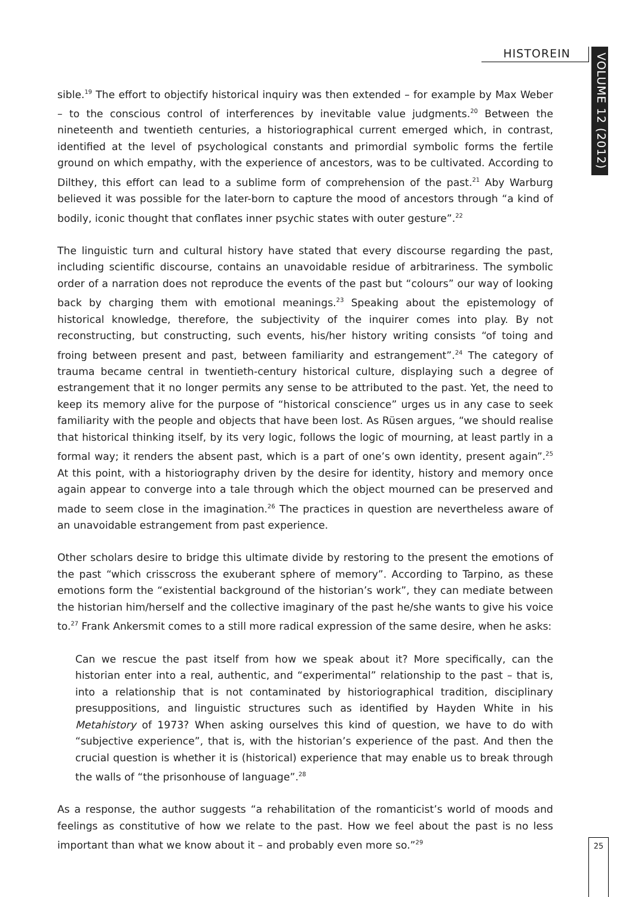HISTOREIN
VOLUME 12 (2012)
sible.<sup>19</sup> The effort to objectify historical inquiry was then extended – for example by Max Weber – to the conscious control of interferences by inevitable value judgments.<sup>20</sup> Between the nineteenth and twentieth centuries, a historiographical current emerged which, in contrast, identified at the level of psychological constants and primordial symbolic forms the fertile ground on which empathy, with the experience of ancestors, was to be cultivated. According to Dilthey, this effort can lead to a sublime form of comprehension of the past.<sup>21</sup> Aby Warburg believed it was possible for the later-born to capture the mood of ancestors through “a kind of bodily, iconic thought that conflates inner psychic states with outer gesture”.<sup>22</sup>
The linguistic turn and cultural history have stated that every discourse regarding the past, including scientific discourse, contains an unavoidable residue of arbitrariness. The symbolic order of a narration does not reproduce the events of the past but “colours” our way of looking back by charging them with emotional meanings.<sup>23</sup> Speaking about the epistemology of historical knowledge, therefore, the subjectivity of the inquirer comes into play. By not reconstructing, but constructing, such events, his/her history writing consists “of toing and froing between present and past, between familiarity and estrangement”.<sup>24</sup> The category of trauma became central in twentieth-century historical culture, displaying such a degree of estrangement that it no longer permits any sense to be attributed to the past. Yet, the need to keep its memory alive for the purpose of “historical conscience” urges us in any case to seek familiarity with the people and objects that have been lost. As Rüsen argues, “we should realise that historical thinking itself, by its very logic, follows the logic of mourning, at least partly in a formal way; it renders the absent past, which is a part of one’s own identity, present again”.<sup>25</sup> At this point, with a historiography driven by the desire for identity, history and memory once again appear to converge into a tale through which the object mourned can be preserved and made to seem close in the imagination.<sup>26</sup> The practices in question are nevertheless aware of an unavoidable estrangement from past experience.
Other scholars desire to bridge this ultimate divide by restoring to the present the emotions of the past “which crisscross the exuberant sphere of memory”. According to Tarpino, as these emotions form the “existential background of the historian’s work”, they can mediate between the historian him/herself and the collective imaginary of the past he/she wants to give his voice to.<sup>27</sup> Frank Ankersmit comes to a still more radical expression of the same desire, when he asks:
Can we rescue the past itself from how we speak about it? More specifically, can the historian enter into a real, authentic, and “experimental” relationship to the past – that is, into a relationship that is not contaminated by historiographical tradition, disciplinary presuppositions, and linguistic structures such as identified by Hayden White in his Metahistory of 1973? When asking ourselves this kind of question, we have to do with “subjective experience”, that is, with the historian’s experience of the past. And then the crucial question is whether it is (historical) experience that may enable us to break through the walls of “the prisonhouse of language”.<sup>28</sup>
As a response, the author suggests “a rehabilitation of the romanticist’s world of moods and feelings as constitutive of how we relate to the past. How we feel about the past is no less important than what we know about it – and probably even more so.”<sup>29</sup>
25